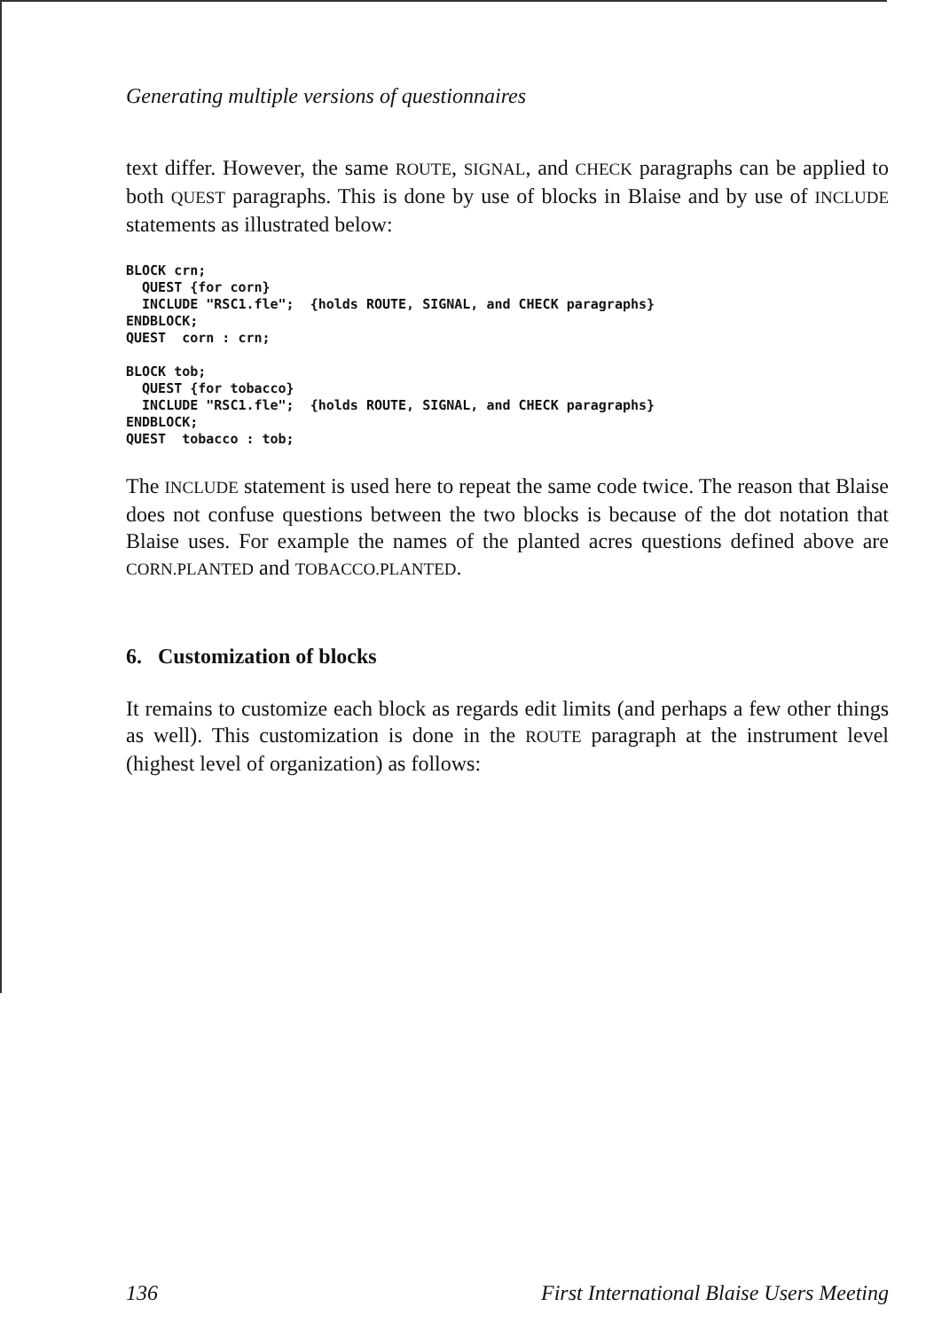Generating multiple versions of questionnaires
text differ. However, the same ROUTE, SIGNAL, and CHECK paragraphs can be applied to both QUEST paragraphs. This is done by use of blocks in Blaise and by use of INCLUDE statements as illustrated below:
BLOCK crn;
  QUEST {for corn}
  INCLUDE "RSC1.fle";  {holds ROUTE, SIGNAL, and CHECK paragraphs}
ENDBLOCK;
QUEST  corn : crn;

BLOCK tob;
  QUEST {for tobacco}
  INCLUDE "RSC1.fle";  {holds ROUTE, SIGNAL, and CHECK paragraphs}
ENDBLOCK;
QUEST  tobacco : tob;
The INCLUDE statement is used here to repeat the same code twice. The reason that Blaise does not confuse questions between the two blocks is because of the dot notation that Blaise uses. For example the names of the planted acres questions defined above are CORN.PLANTED and TOBACCO.PLANTED.
6. Customization of blocks
It remains to customize each block as regards edit limits (and perhaps a few other things as well). This customization is done in the ROUTE paragraph at the instrument level (highest level of organization) as follows:
136 First International Blaise Users Meeting